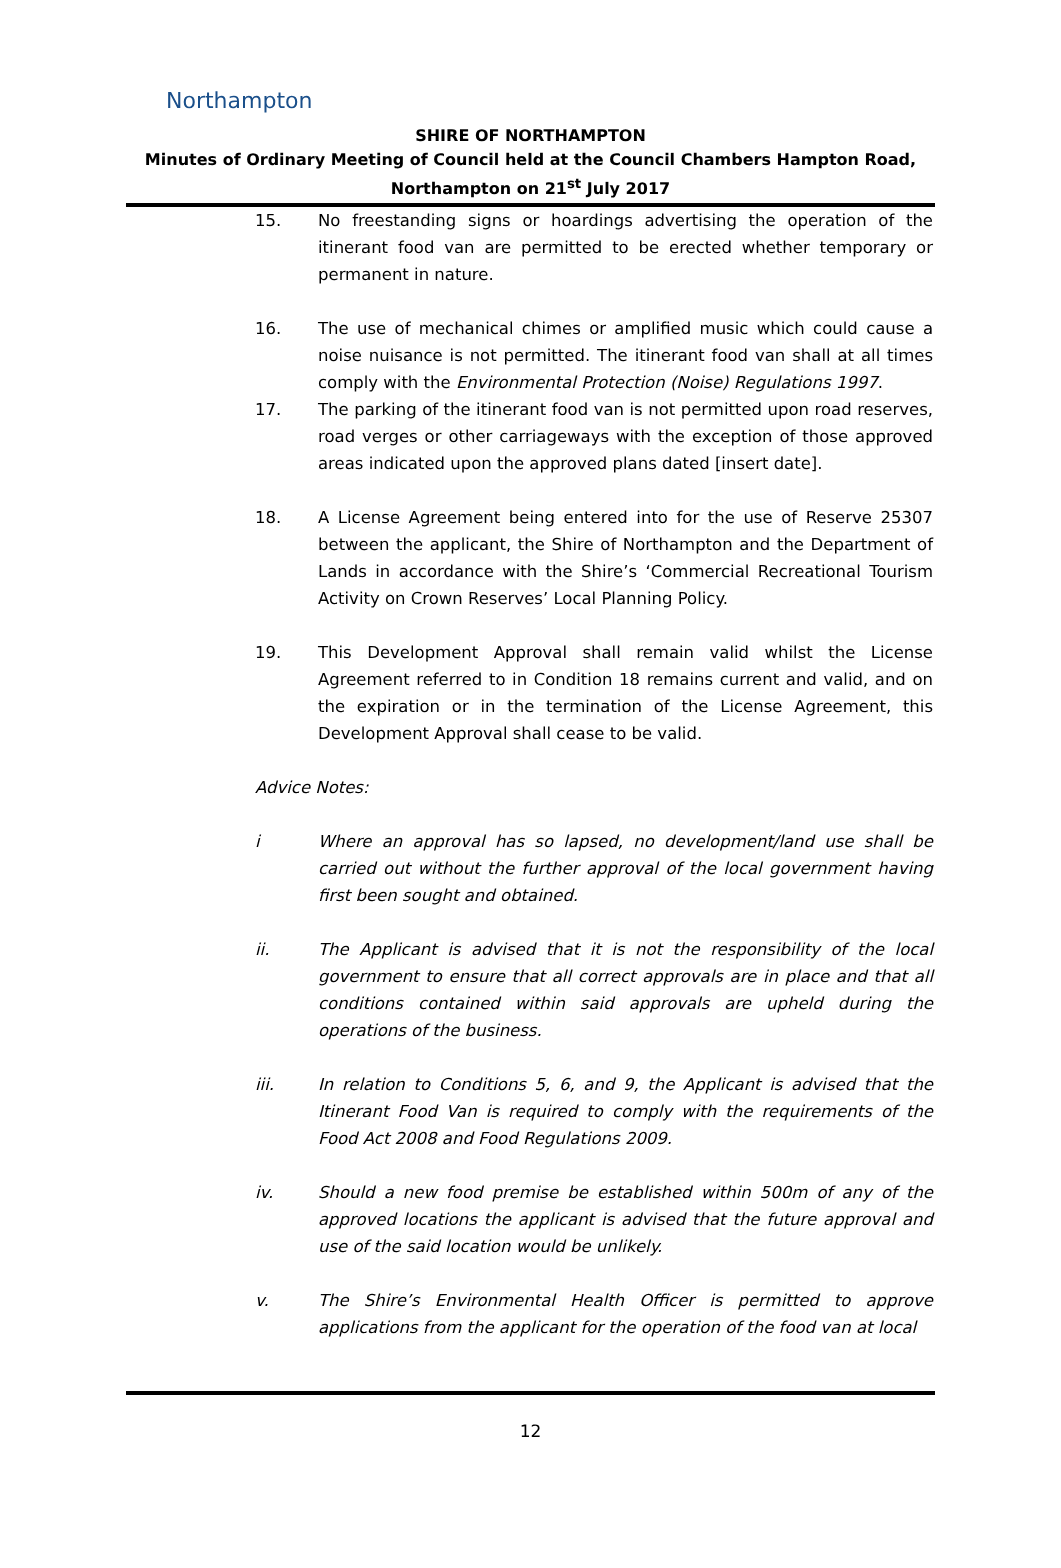Northampton
SHIRE OF NORTHAMPTON
Minutes of Ordinary Meeting of Council held at the Council Chambers Hampton Road,
Northampton on 21<sup>st</sup> July 2017
15. No freestanding signs or hoardings advertising the operation of the itinerant food van are permitted to be erected whether temporary or permanent in nature.
16. The use of mechanical chimes or amplified music which could cause a noise nuisance is not permitted. The itinerant food van shall at all times comply with the Environmental Protection (Noise) Regulations 1997.
17. The parking of the itinerant food van is not permitted upon road reserves, road verges or other carriageways with the exception of those approved areas indicated upon the approved plans dated [insert date].
18. A License Agreement being entered into for the use of Reserve 25307 between the applicant, the Shire of Northampton and the Department of Lands in accordance with the Shire’s ‘Commercial Recreational Tourism Activity on Crown Reserves’ Local Planning Policy.
19. This Development Approval shall remain valid whilst the License Agreement referred to in Condition 18 remains current and valid, and on the expiration or in the termination of the License Agreement, this Development Approval shall cease to be valid.
Advice Notes:
i Where an approval has so lapsed, no development/land use shall be carried out without the further approval of the local government having first been sought and obtained.
ii. The Applicant is advised that it is not the responsibility of the local government to ensure that all correct approvals are in place and that all conditions contained within said approvals are upheld during the operations of the business.
iii. In relation to Conditions 5, 6, and 9, the Applicant is advised that the Itinerant Food Van is required to comply with the requirements of the Food Act 2008 and Food Regulations 2009.
iv. Should a new food premise be established within 500m of any of the approved locations the applicant is advised that the future approval and use of the said location would be unlikely.
v. The Shire’s Environmental Health Officer is permitted to approve applications from the applicant for the operation of the food van at local
12